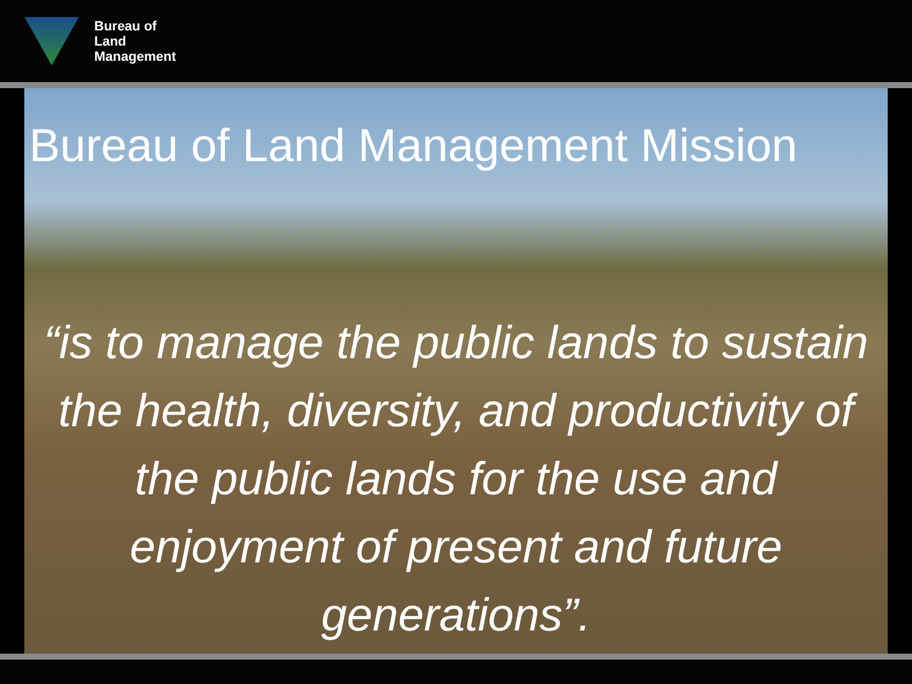Bureau of
Land
Management
Bureau of Land Management Mission
“is to manage the public lands to sustain the health, diversity, and productivity of the public lands for the use and enjoyment of present and future generations”.